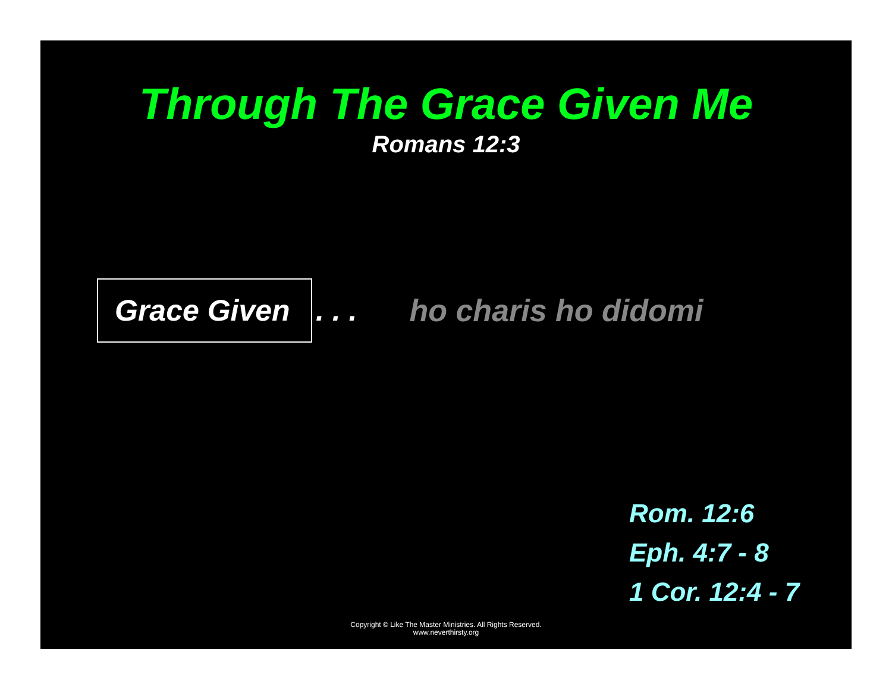Through The Grace Given Me
Romans 12:3
Grace Given
. . . ho charis ho didomi
Rom. 12:6
Eph. 4:7 - 8
1 Cor. 12:4 - 7
Copyright © Like The Master Ministries. All Rights Reserved.
www.neverthirsty.org